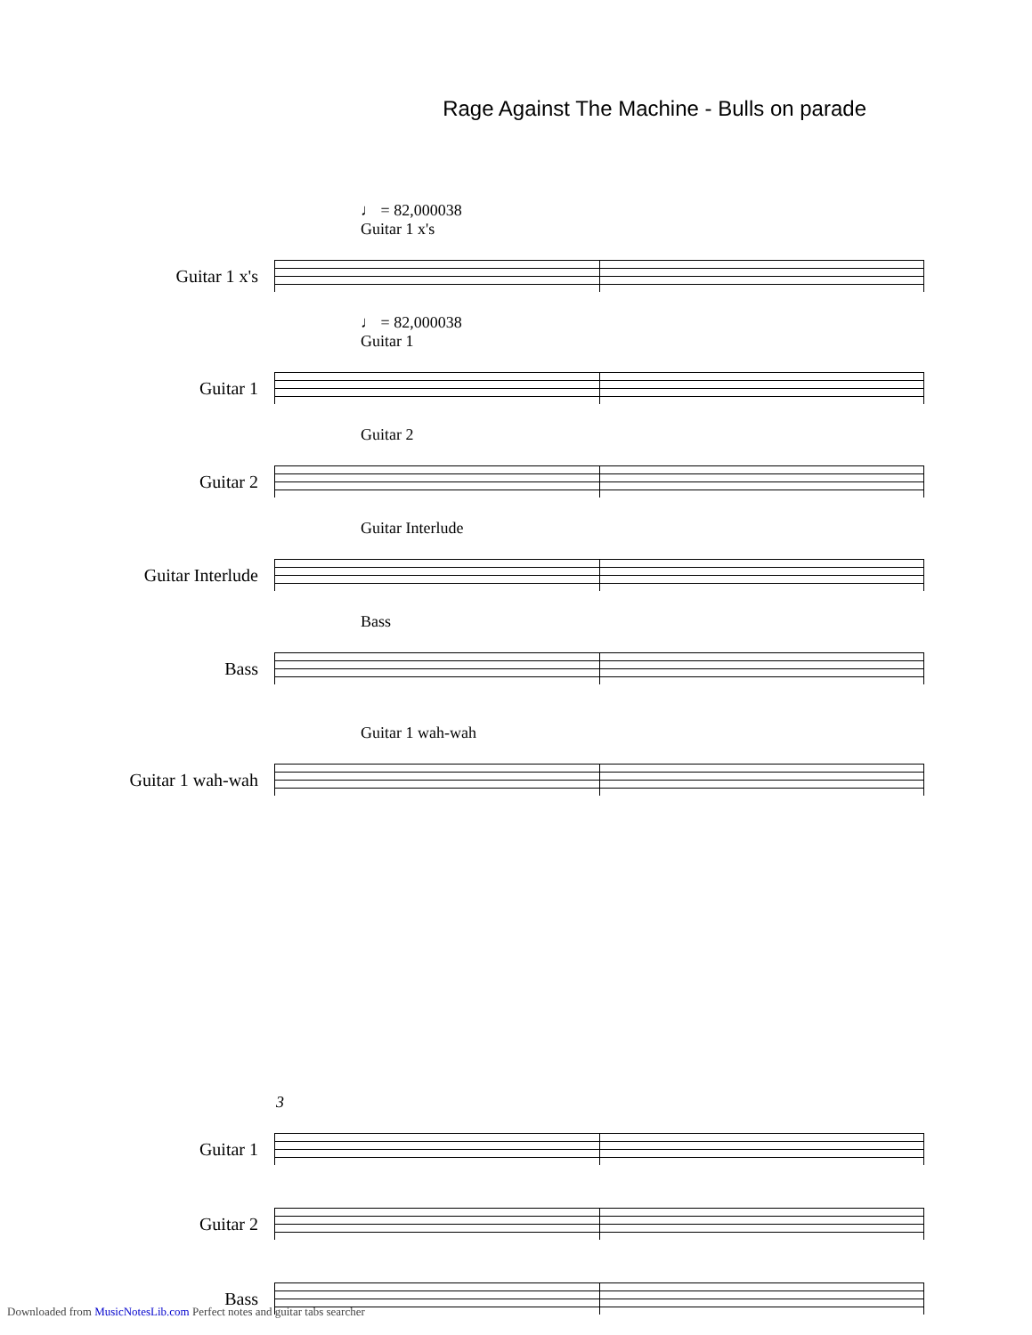Rage Against The Machine - Bulls on parade
♩ = 82,000038
Guitar 1 x's
Guitar 1 x's
♩ = 82,000038
Guitar 1
Guitar 1
Guitar 2
Guitar 2
Guitar Interlude
Guitar Interlude
Bass
Bass
Guitar 1 wah-wah
Guitar 1 wah-wah
3
Guitar 1
Guitar 2
Bass
Downloaded from MusicNotesLib.com Perfect notes and guitar tabs searcher